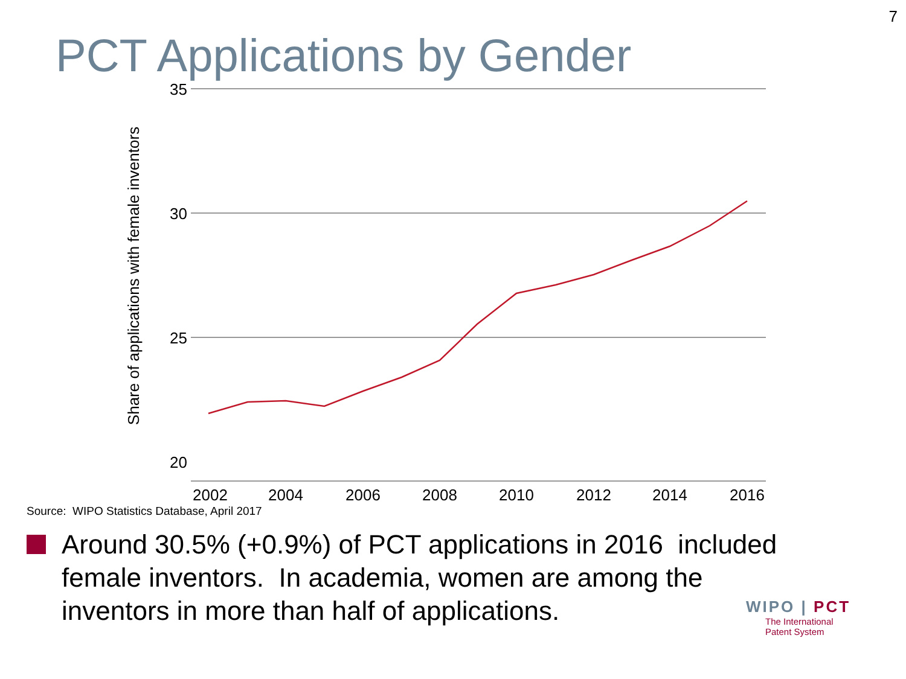7
PCT Applications by Gender
35
30
25
20
2002
2004
2006
2008
2010
2012
2014
2016
Share of applications with female inventors
Source: WIPO Statistics Database, April 2017
Around 30.5% (+0.9%) of PCT applications in 2016 included female inventors. In academia, women are among the inventors in more than half of applications.
WIPO | PCT
The International
Patent System